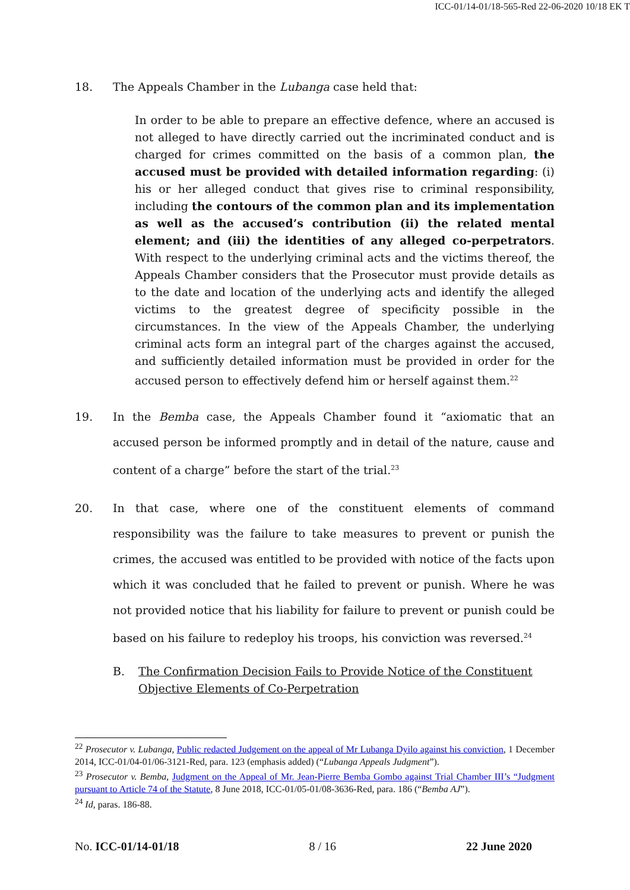ICC-01/14-01/18-565-Red 22-06-2020 10/18 EK T
18. The Appeals Chamber in the Lubanga case held that:
In order to be able to prepare an effective defence, where an accused is not alleged to have directly carried out the incriminated conduct and is charged for crimes committed on the basis of a common plan, the accused must be provided with detailed information regarding: (i) his or her alleged conduct that gives rise to criminal responsibility, including the contours of the common plan and its implementation as well as the accused’s contribution (ii) the related mental element; and (iii) the identities of any alleged co-perpetrators. With respect to the underlying criminal acts and the victims thereof, the Appeals Chamber considers that the Prosecutor must provide details as to the date and location of the underlying acts and identify the alleged victims to the greatest degree of specificity possible in the circumstances. In the view of the Appeals Chamber, the underlying criminal acts form an integral part of the charges against the accused, and sufficiently detailed information must be provided in order for the accused person to effectively defend him or herself against them.<sup>22</sup>
19. In the Bemba case, the Appeals Chamber found it “axiomatic that an accused person be informed promptly and in detail of the nature, cause and content of a charge” before the start of the trial.<sup>23</sup>
20. In that case, where one of the constituent elements of command responsibility was the failure to take measures to prevent or punish the crimes, the accused was entitled to be provided with notice of the facts upon which it was concluded that he failed to prevent or punish. Where he was not provided notice that his liability for failure to prevent or punish could be based on his failure to redeploy his troops, his conviction was reversed.<sup>24</sup>
B. The Confirmation Decision Fails to Provide Notice of the Constituent Objective Elements of Co-Perpetration
<sup>22</sup> Prosecutor v. Lubanga, Public redacted Judgement on the appeal of Mr Lubanga Dyilo against his conviction, 1 December 2014, ICC-01/04-01/06-3121-Red, para. 123 (emphasis added) (“Lubanga Appeals Judgment”).
<sup>23</sup> Prosecutor v. Bemba, Judgment on the Appeal of Mr. Jean-Pierre Bemba Gombo against Trial Chamber III’s “Judgment pursuant to Article 74 of the Statute, 8 June 2018, ICC-01/05-01/08-3636-Red, para. 186 (“Bemba AJ”).
<sup>24</sup> Id, paras. 186-88.
No. ICC-01/14-01/18 8 / 16 22 June 2020